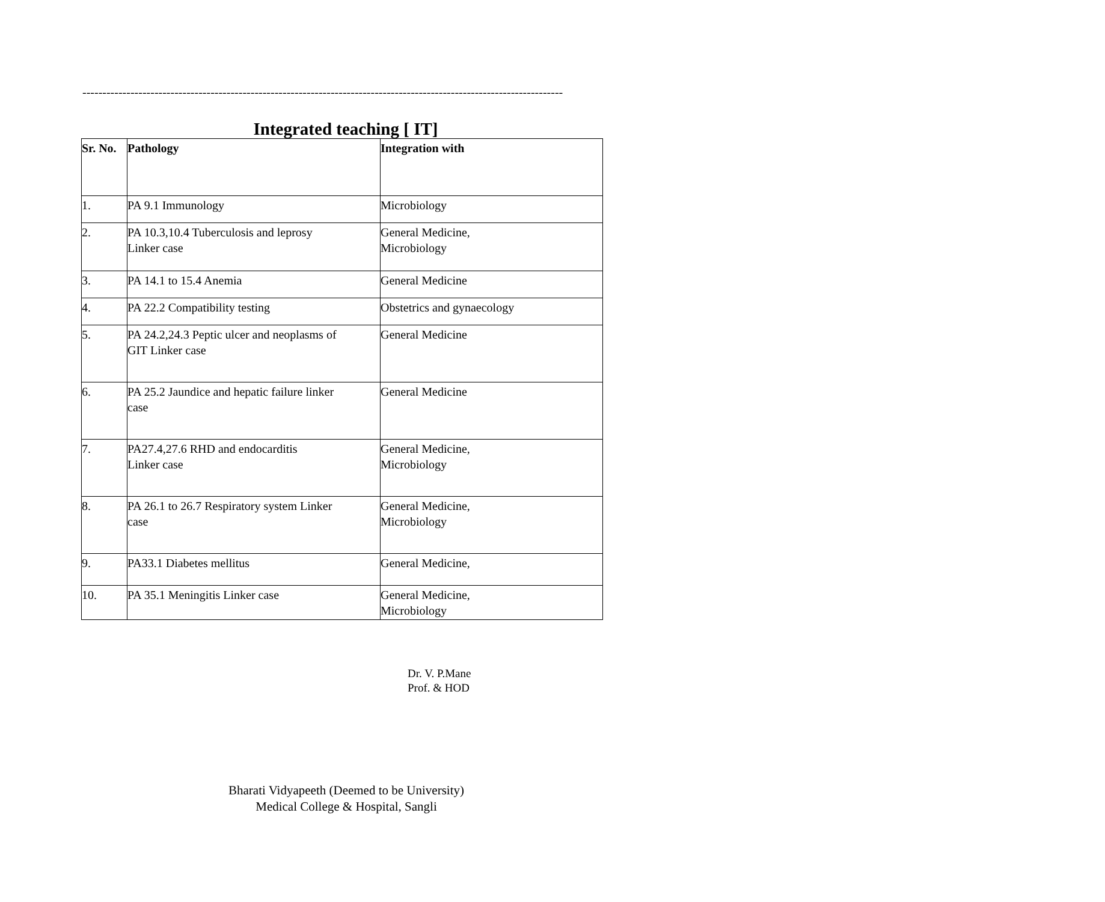------------------------------------------------------------------------------------------------------------------------
Integrated teaching [ IT]
| Sr. No. | Pathology | Integration with |
| --- | --- | --- |
| 1. | PA 9.1 Immunology | Microbiology |
| 2. | PA 10.3,10.4 Tuberculosis and leprosy Linker case | General Medicine, Microbiology |
| 3. | PA 14.1 to 15.4 Anemia | General Medicine |
| 4. | PA 22.2 Compatibility testing | Obstetrics and gynaecology |
| 5. | PA 24.2,24.3 Peptic ulcer and neoplasms of GIT Linker case | General Medicine |
| 6. | PA 25.2 Jaundice and hepatic failure linker case | General Medicine |
| 7. | PA27.4,27.6 RHD and endocarditis Linker case | General Medicine, Microbiology |
| 8. | PA 26.1 to 26.7 Respiratory system Linker case | General Medicine, Microbiology |
| 9. | PA33.1 Diabetes mellitus | General Medicine, |
| 10. | PA 35.1 Meningitis Linker case | General Medicine, Microbiology |
Dr. V. P.Mane
Prof. & HOD
Bharati Vidyapeeth (Deemed to be University)
Medical College & Hospital, Sangli